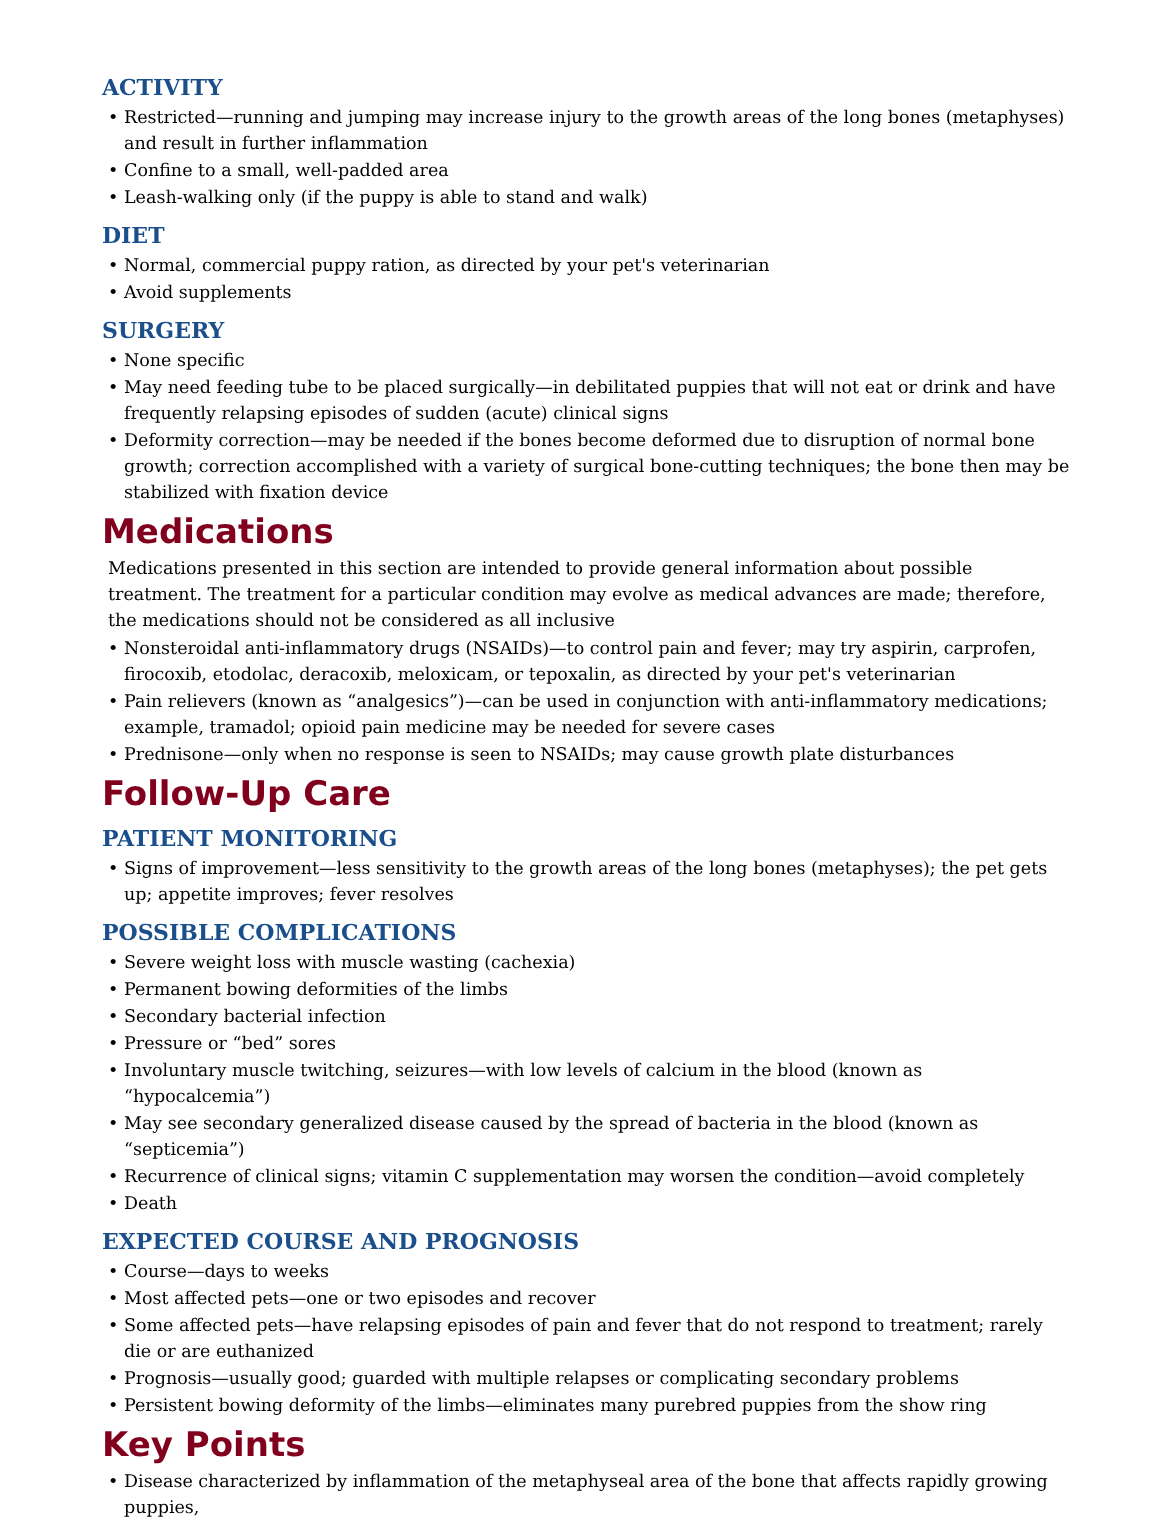ACTIVITY
• Restricted—running and jumping may increase injury to the growth areas of the long bones (metaphyses) and result in further inflammation
• Confine to a small, well-padded area
• Leash-walking only (if the puppy is able to stand and walk)
DIET
• Normal, commercial puppy ration, as directed by your pet's veterinarian
• Avoid supplements
SURGERY
• None specific
• May need feeding tube to be placed surgically—in debilitated puppies that will not eat or drink and have frequently relapsing episodes of sudden (acute) clinical signs
• Deformity correction—may be needed if the bones become deformed due to disruption of normal bone growth; correction accomplished with a variety of surgical bone-cutting techniques; the bone then may be stabilized with fixation device
Medications
Medications presented in this section are intended to provide general information about possible treatment. The treatment for a particular condition may evolve as medical advances are made; therefore, the medications should not be considered as all inclusive
• Nonsteroidal anti-inflammatory drugs (NSAIDs)—to control pain and fever; may try aspirin, carprofen, firocoxib, etodolac, deracoxib, meloxicam, or tepoxalin, as directed by your pet's veterinarian
• Pain relievers (known as “analgesics”)—can be used in conjunction with anti-inflammatory medications; example, tramadol; opioid pain medicine may be needed for severe cases
• Prednisone—only when no response is seen to NSAIDs; may cause growth plate disturbances
Follow-Up Care
PATIENT MONITORING
• Signs of improvement—less sensitivity to the growth areas of the long bones (metaphyses); the pet gets up; appetite improves; fever resolves
POSSIBLE COMPLICATIONS
• Severe weight loss with muscle wasting (cachexia)
• Permanent bowing deformities of the limbs
• Secondary bacterial infection
• Pressure or “bed” sores
• Involuntary muscle twitching, seizures—with low levels of calcium in the blood (known as “hypocalcemia”)
• May see secondary generalized disease caused by the spread of bacteria in the blood (known as “septicemia”)
• Recurrence of clinical signs; vitamin C supplementation may worsen the condition—avoid completely
• Death
EXPECTED COURSE AND PROGNOSIS
• Course—days to weeks
• Most affected pets—one or two episodes and recover
• Some affected pets—have relapsing episodes of pain and fever that do not respond to treatment; rarely die or are euthanized
• Prognosis—usually good; guarded with multiple relapses or complicating secondary problems
• Persistent bowing deformity of the limbs—eliminates many purebred puppies from the show ring
Key Points
• Disease characterized by inflammation of the metaphyseal area of the bone that affects rapidly growing puppies,